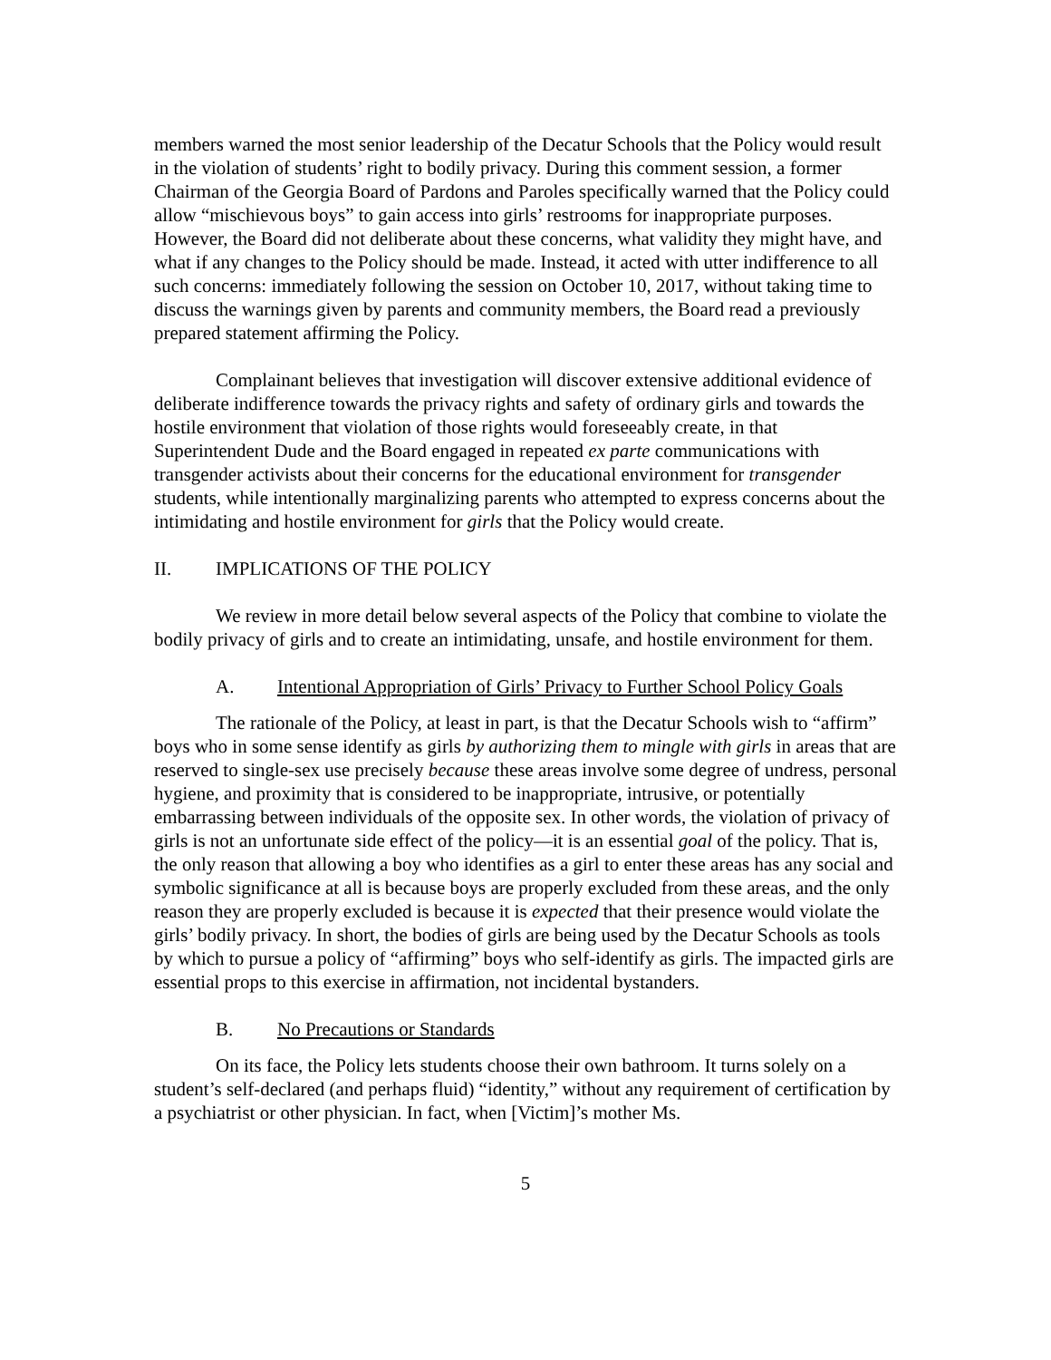members warned the most senior leadership of the Decatur Schools that the Policy would result in the violation of students’ right to bodily privacy. During this comment session, a former Chairman of the Georgia Board of Pardons and Paroles specifically warned that the Policy could allow “mischievous boys” to gain access into girls’ restrooms for inappropriate purposes. However, the Board did not deliberate about these concerns, what validity they might have, and what if any changes to the Policy should be made. Instead, it acted with utter indifference to all such concerns: immediately following the session on October 10, 2017, without taking time to discuss the warnings given by parents and community members, the Board read a previously prepared statement affirming the Policy.
Complainant believes that investigation will discover extensive additional evidence of deliberate indifference towards the privacy rights and safety of ordinary girls and towards the hostile environment that violation of those rights would foreseeably create, in that Superintendent Dude and the Board engaged in repeated ex parte communications with transgender activists about their concerns for the educational environment for transgender students, while intentionally marginalizing parents who attempted to express concerns about the intimidating and hostile environment for girls that the Policy would create.
II. IMPLICATIONS OF THE POLICY
We review in more detail below several aspects of the Policy that combine to violate the bodily privacy of girls and to create an intimidating, unsafe, and hostile environment for them.
A. Intentional Appropriation of Girls’ Privacy to Further School Policy Goals
The rationale of the Policy, at least in part, is that the Decatur Schools wish to “affirm” boys who in some sense identify as girls by authorizing them to mingle with girls in areas that are reserved to single-sex use precisely because these areas involve some degree of undress, personal hygiene, and proximity that is considered to be inappropriate, intrusive, or potentially embarrassing between individuals of the opposite sex. In other words, the violation of privacy of girls is not an unfortunate side effect of the policy—it is an essential goal of the policy. That is, the only reason that allowing a boy who identifies as a girl to enter these areas has any social and symbolic significance at all is because boys are properly excluded from these areas, and the only reason they are properly excluded is because it is expected that their presence would violate the girls’ bodily privacy. In short, the bodies of girls are being used by the Decatur Schools as tools by which to pursue a policy of “affirming” boys who self-identify as girls. The impacted girls are essential props to this exercise in affirmation, not incidental bystanders.
B. No Precautions or Standards
On its face, the Policy lets students choose their own bathroom. It turns solely on a student’s self-declared (and perhaps fluid) “identity,” without any requirement of certification by a psychiatrist or other physician. In fact, when [Victim]’s mother Ms.
5